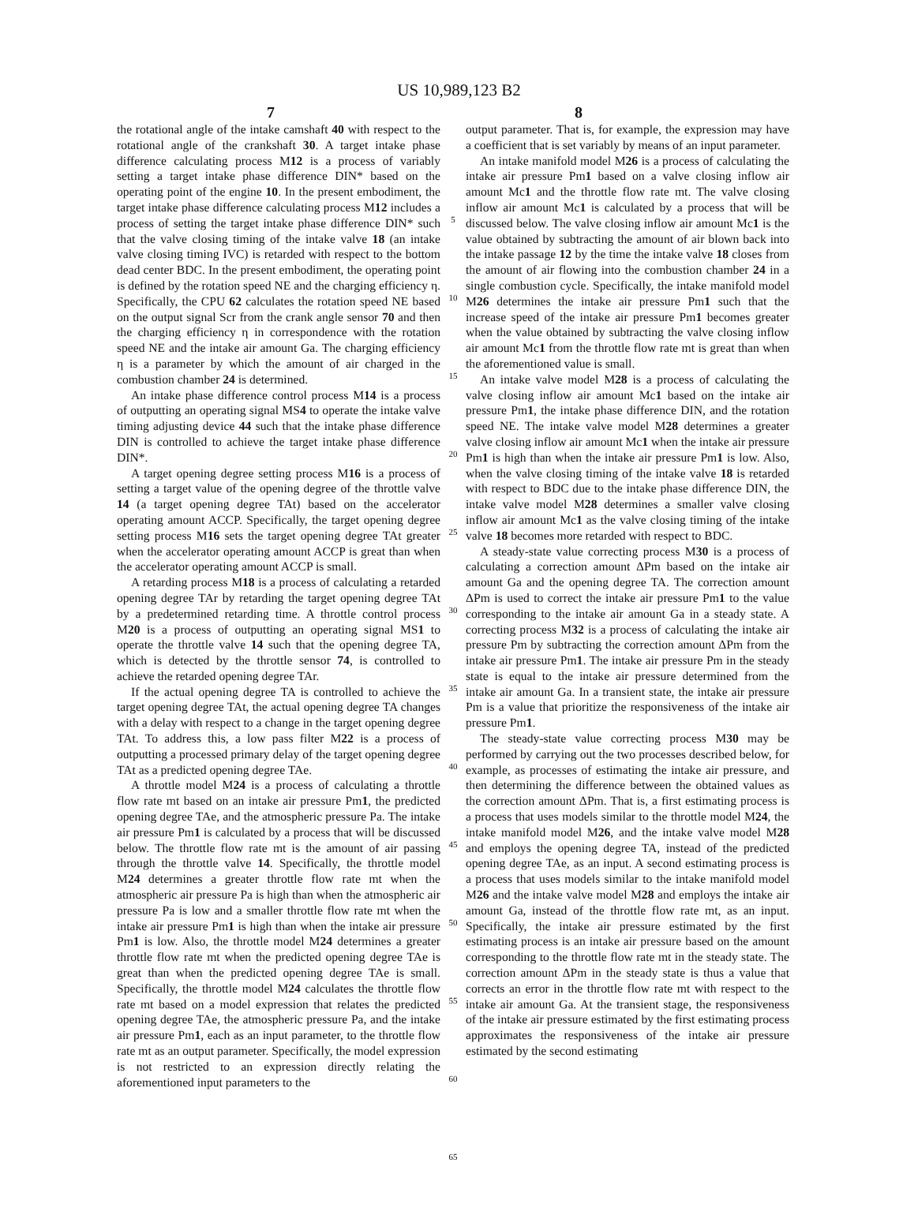US 10,989,123 B2
7 8
the rotational angle of the intake camshaft 40 with respect to the rotational angle of the crankshaft 30. A target intake phase difference calculating process M12 is a process of variably setting a target intake phase difference DIN* based on the operating point of the engine 10. In the present embodiment, the target intake phase difference calculating process M12 includes a process of setting the target intake phase difference DIN* such that the valve closing timing of the intake valve 18 (an intake valve closing timing IVC) is retarded with respect to the bottom dead center BDC. In the present embodiment, the operating point is defined by the rotation speed NE and the charging efficiency η. Specifically, the CPU 62 calculates the rotation speed NE based on the output signal Scr from the crank angle sensor 70 and then the charging efficiency η in correspondence with the rotation speed NE and the intake air amount Ga. The charging efficiency η is a parameter by which the amount of air charged in the combustion chamber 24 is determined.
An intake phase difference control process M14 is a process of outputting an operating signal MS4 to operate the intake valve timing adjusting device 44 such that the intake phase difference DIN is controlled to achieve the target intake phase difference DIN*.
A target opening degree setting process M16 is a process of setting a target value of the opening degree of the throttle valve 14 (a target opening degree TAt) based on the accelerator operating amount ACCP. Specifically, the target opening degree setting process M16 sets the target opening degree TAt greater when the accelerator operating amount ACCP is great than when the accelerator operating amount ACCP is small.
A retarding process M18 is a process of calculating a retarded opening degree TAr by retarding the target opening degree TAt by a predetermined retarding time. A throttle control process M20 is a process of outputting an operating signal MS1 to operate the throttle valve 14 such that the opening degree TA, which is detected by the throttle sensor 74, is controlled to achieve the retarded opening degree TAr.
If the actual opening degree TA is controlled to achieve the target opening degree TAt, the actual opening degree TA changes with a delay with respect to a change in the target opening degree TAt. To address this, a low pass filter M22 is a process of outputting a processed primary delay of the target opening degree TAt as a predicted opening degree TAe.
A throttle model M24 is a process of calculating a throttle flow rate mt based on an intake air pressure Pm1, the predicted opening degree TAe, and the atmospheric pressure Pa. The intake air pressure Pm1 is calculated by a process that will be discussed below. The throttle flow rate mt is the amount of air passing through the throttle valve 14. Specifically, the throttle model M24 determines a greater throttle flow rate mt when the atmospheric air pressure Pa is high than when the atmospheric air pressure Pa is low and a smaller throttle flow rate mt when the intake air pressure Pm1 is high than when the intake air pressure Pm1 is low. Also, the throttle model M24 determines a greater throttle flow rate mt when the predicted opening degree TAe is great than when the predicted opening degree TAe is small. Specifically, the throttle model M24 calculates the throttle flow rate mt based on a model expression that relates the predicted opening degree TAe, the atmospheric pressure Pa, and the intake air pressure Pm1, each as an input parameter, to the throttle flow rate mt as an output parameter. Specifically, the model expression is not restricted to an expression directly relating the aforementioned input parameters to the
5
10
15
20
25
30
35
40
45
50
55
60
65
output parameter. That is, for example, the expression may have a coefficient that is set variably by means of an input parameter.
An intake manifold model M26 is a process of calculating the intake air pressure Pm1 based on a valve closing inflow air amount Mc1 and the throttle flow rate mt. The valve closing inflow air amount Mc1 is calculated by a process that will be discussed below. The valve closing inflow air amount Mc1 is the value obtained by subtracting the amount of air blown back into the intake passage 12 by the time the intake valve 18 closes from the amount of air flowing into the combustion chamber 24 in a single combustion cycle. Specifically, the intake manifold model M26 determines the intake air pressure Pm1 such that the increase speed of the intake air pressure Pm1 becomes greater when the value obtained by subtracting the valve closing inflow air amount Mc1 from the throttle flow rate mt is great than when the aforementioned value is small.
An intake valve model M28 is a process of calculating the valve closing inflow air amount Mc1 based on the intake air pressure Pm1, the intake phase difference DIN, and the rotation speed NE. The intake valve model M28 determines a greater valve closing inflow air amount Mc1 when the intake air pressure Pm1 is high than when the intake air pressure Pm1 is low. Also, when the valve closing timing of the intake valve 18 is retarded with respect to BDC due to the intake phase difference DIN, the intake valve model M28 determines a smaller valve closing inflow air amount Mc1 as the valve closing timing of the intake valve 18 becomes more retarded with respect to BDC.
A steady-state value correcting process M30 is a process of calculating a correction amount ΔPm based on the intake air amount Ga and the opening degree TA. The correction amount ΔPm is used to correct the intake air pressure Pm1 to the value corresponding to the intake air amount Ga in a steady state. A correcting process M32 is a process of calculating the intake air pressure Pm by subtracting the correction amount ΔPm from the intake air pressure Pm1. The intake air pressure Pm in the steady state is equal to the intake air pressure determined from the intake air amount Ga. In a transient state, the intake air pressure Pm is a value that prioritize the responsiveness of the intake air pressure Pm1.
The steady-state value correcting process M30 may be performed by carrying out the two processes described below, for example, as processes of estimating the intake air pressure, and then determining the difference between the obtained values as the correction amount ΔPm. That is, a first estimating process is a process that uses models similar to the throttle model M24, the intake manifold model M26, and the intake valve model M28 and employs the opening degree TA, instead of the predicted opening degree TAe, as an input. A second estimating process is a process that uses models similar to the intake manifold model M26 and the intake valve model M28 and employs the intake air amount Ga, instead of the throttle flow rate mt, as an input. Specifically, the intake air pressure estimated by the first estimating process is an intake air pressure based on the amount corresponding to the throttle flow rate mt in the steady state. The correction amount ΔPm in the steady state is thus a value that corrects an error in the throttle flow rate mt with respect to the intake air amount Ga. At the transient stage, the responsiveness of the intake air pressure estimated by the first estimating process approximates the responsiveness of the intake air pressure estimated by the second estimating